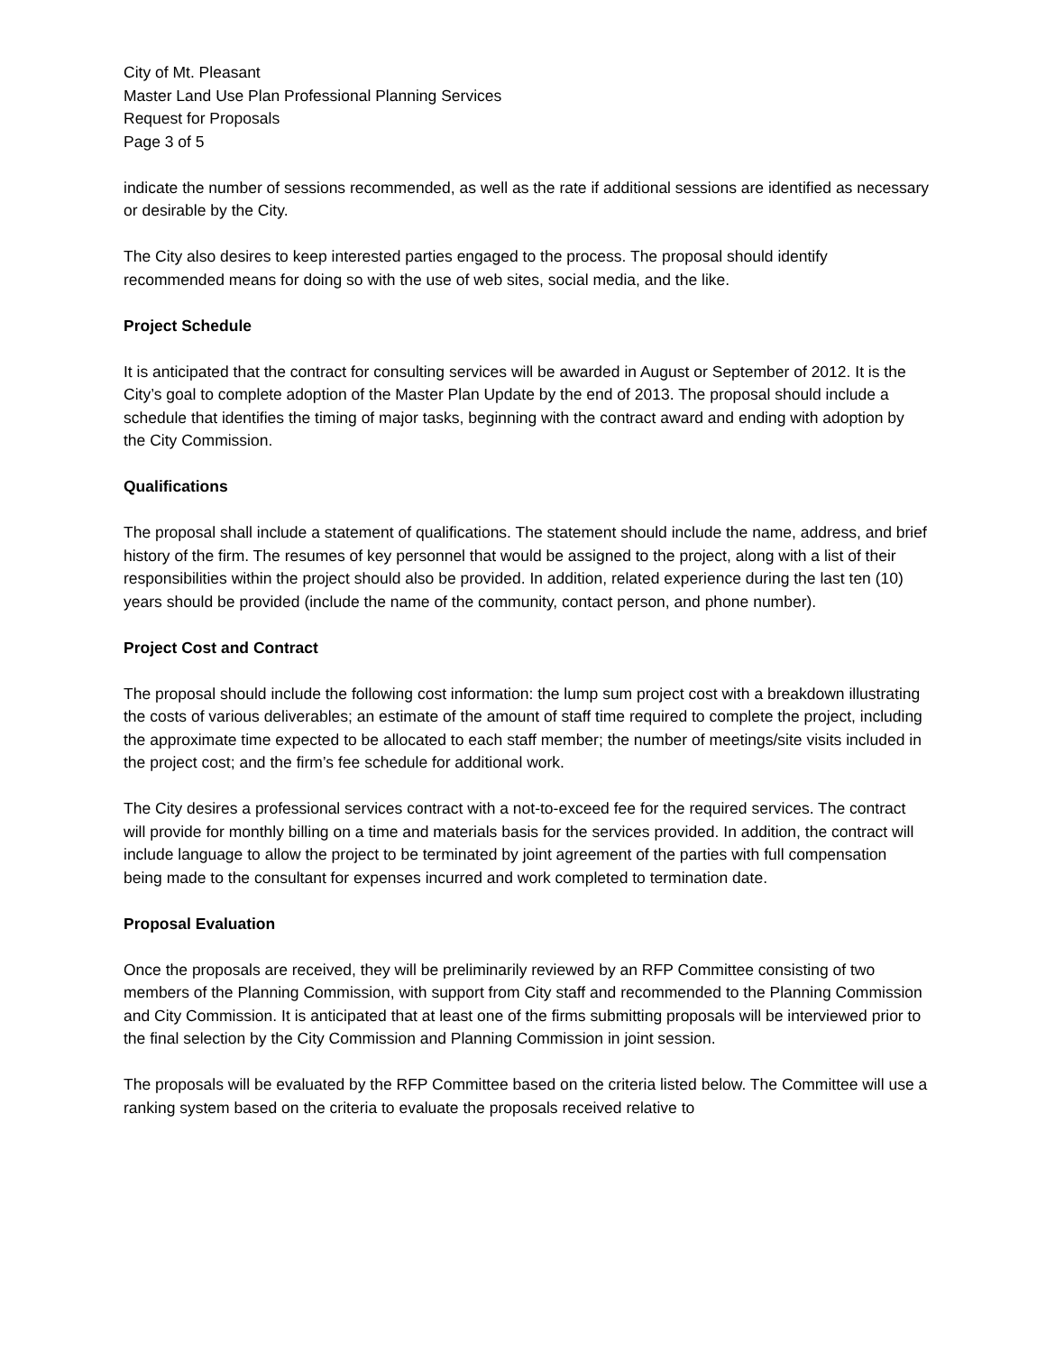City of Mt. Pleasant
Master Land Use Plan Professional Planning Services
Request for Proposals
Page 3 of 5
indicate the number of sessions recommended, as well as the rate if additional sessions are identified as necessary or desirable by the City.
The City also desires to keep interested parties engaged to the process. The proposal should identify recommended means for doing so with the use of web sites, social media, and the like.
Project Schedule
It is anticipated that the contract for consulting services will be awarded in August or September of 2012. It is the City’s goal to complete adoption of the Master Plan Update by the end of 2013. The proposal should include a schedule that identifies the timing of major tasks, beginning with the contract award and ending with adoption by the City Commission.
Qualifications
The proposal shall include a statement of qualifications. The statement should include the name, address, and brief history of the firm. The resumes of key personnel that would be assigned to the project, along with a list of their responsibilities within the project should also be provided. In addition, related experience during the last ten (10) years should be provided (include the name of the community, contact person, and phone number).
Project Cost and Contract
The proposal should include the following cost information: the lump sum project cost with a breakdown illustrating the costs of various deliverables; an estimate of the amount of staff time required to complete the project, including the approximate time expected to be allocated to each staff member; the number of meetings/site visits included in the project cost; and the firm’s fee schedule for additional work.
The City desires a professional services contract with a not-to-exceed fee for the required services. The contract will provide for monthly billing on a time and materials basis for the services provided. In addition, the contract will include language to allow the project to be terminated by joint agreement of the parties with full compensation being made to the consultant for expenses incurred and work completed to termination date.
Proposal Evaluation
Once the proposals are received, they will be preliminarily reviewed by an RFP Committee consisting of two members of the Planning Commission, with support from City staff and recommended to the Planning Commission and City Commission. It is anticipated that at least one of the firms submitting proposals will be interviewed prior to the final selection by the City Commission and Planning Commission in joint session.
The proposals will be evaluated by the RFP Committee based on the criteria listed below. The Committee will use a ranking system based on the criteria to evaluate the proposals received relative to